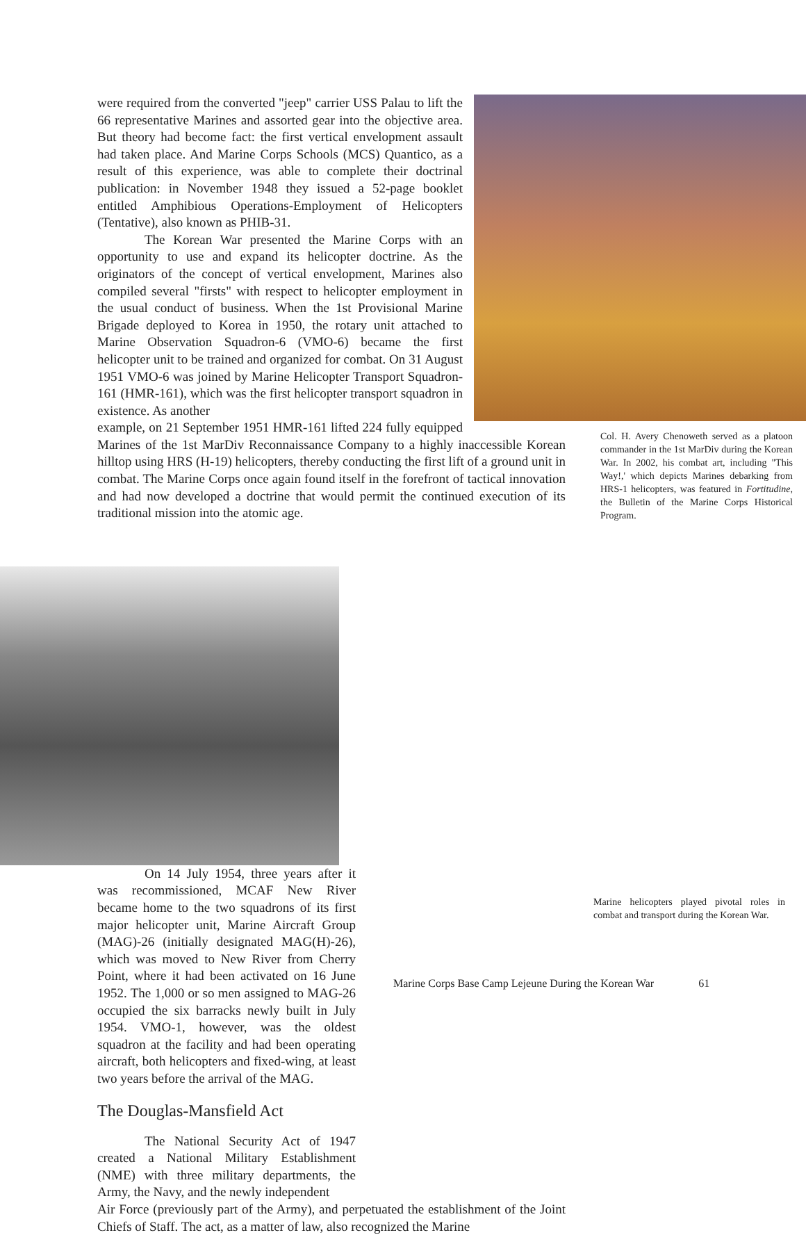were required from the converted "jeep" carrier USS Palau to lift the 66 representative Marines and assorted gear into the objective area. But theory had become fact: the first vertical envelopment assault had taken place. And Marine Corps Schools (MCS) Quantico, as a result of this experience, was able to complete their doctrinal publication: in November 1948 they issued a 52-page booklet entitled Amphibious Operations-Employment of Helicopters (Tentative), also known as PHIB-31.
The Korean War presented the Marine Corps with an opportunity to use and expand its helicopter doctrine. As the originators of the concept of vertical envelopment, Marines also compiled several "firsts" with respect to helicopter employment in the usual conduct of business. When the 1st Provisional Marine Brigade deployed to Korea in 1950, the rotary unit attached to Marine Observation Squadron-6 (VMO-6) became the first helicopter unit to be trained and organized for combat. On 31 August 1951 VMO-6 was joined by Marine Helicopter Transport Squadron- 161 (HMR-161), which was the first helicopter transport squadron in existence. As another
example, on 21 September 1951 HMR-161 lifted 224 fully equipped Marines of the 1st MarDiv Reconnaissance Company to a highly inaccessible Korean hilltop using HRS (H-19) helicopters, thereby conducting the first lift of a ground unit in combat. The Marine Corps once again found itself in the forefront of tactical innovation and had now developed a doctrine that would permit the continued execution of its traditional mission into the atomic age.
On 14 July 1954, three years after it was recommissioned, MCAF New River became home to the two squadrons of its first major helicopter unit, Marine Aircraft Group (MAG)-26 (initially designated MAG(H)-26), which was moved to New River from Cherry Point, where it had been activated on 16 June 1952. The 1,000 or so men assigned to MAG-26 occupied the six barracks newly built in July 1954. VMO-1, however, was the oldest squadron at the facility and had been operating aircraft, both helicopters and fixed-wing, at least two years before the arrival of the MAG.
The Douglas-Mansfield Act
The National Security Act of 1947 created a National Military Establishment (NME) with three military departments, the Army, the Navy, and the newly independent
Air Force (previously part of the Army), and perpetuated the establishment of the Joint Chiefs of Staff. The act, as a matter of law, also recognized the Marine
Col. H. Avery Chenoweth served as a platoon commander in the 1st MarDiv during the Korean War. In 2002, his combat art, including "This Way!,' which depicts Marines debarking from HRS-1 helicopters, was featured in Fortitudine, the Bulletin of the Marine Corps Historical Program.
Marine helicopters played pivotal roles in combat and transport during the Korean War.
Marine Corps Base Camp Lejeune During the Korean War 61